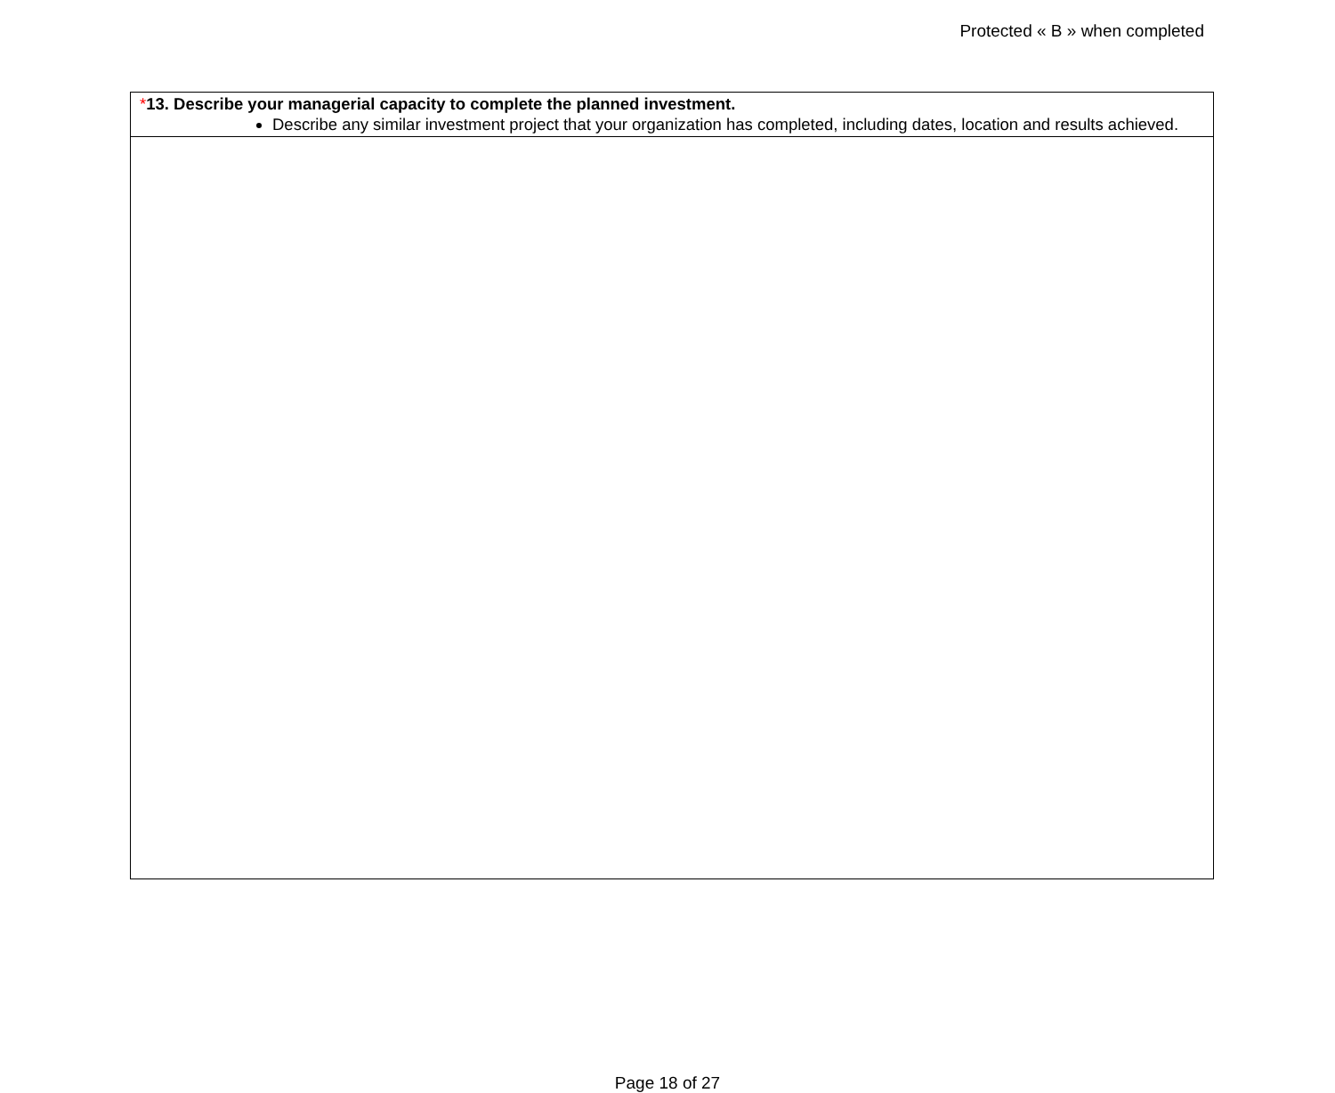Protected « B » when completed
*13. Describe your managerial capacity to complete the planned investment.
Describe any similar investment project that your organization has completed, including dates, location and results achieved.
Page 18 of 27